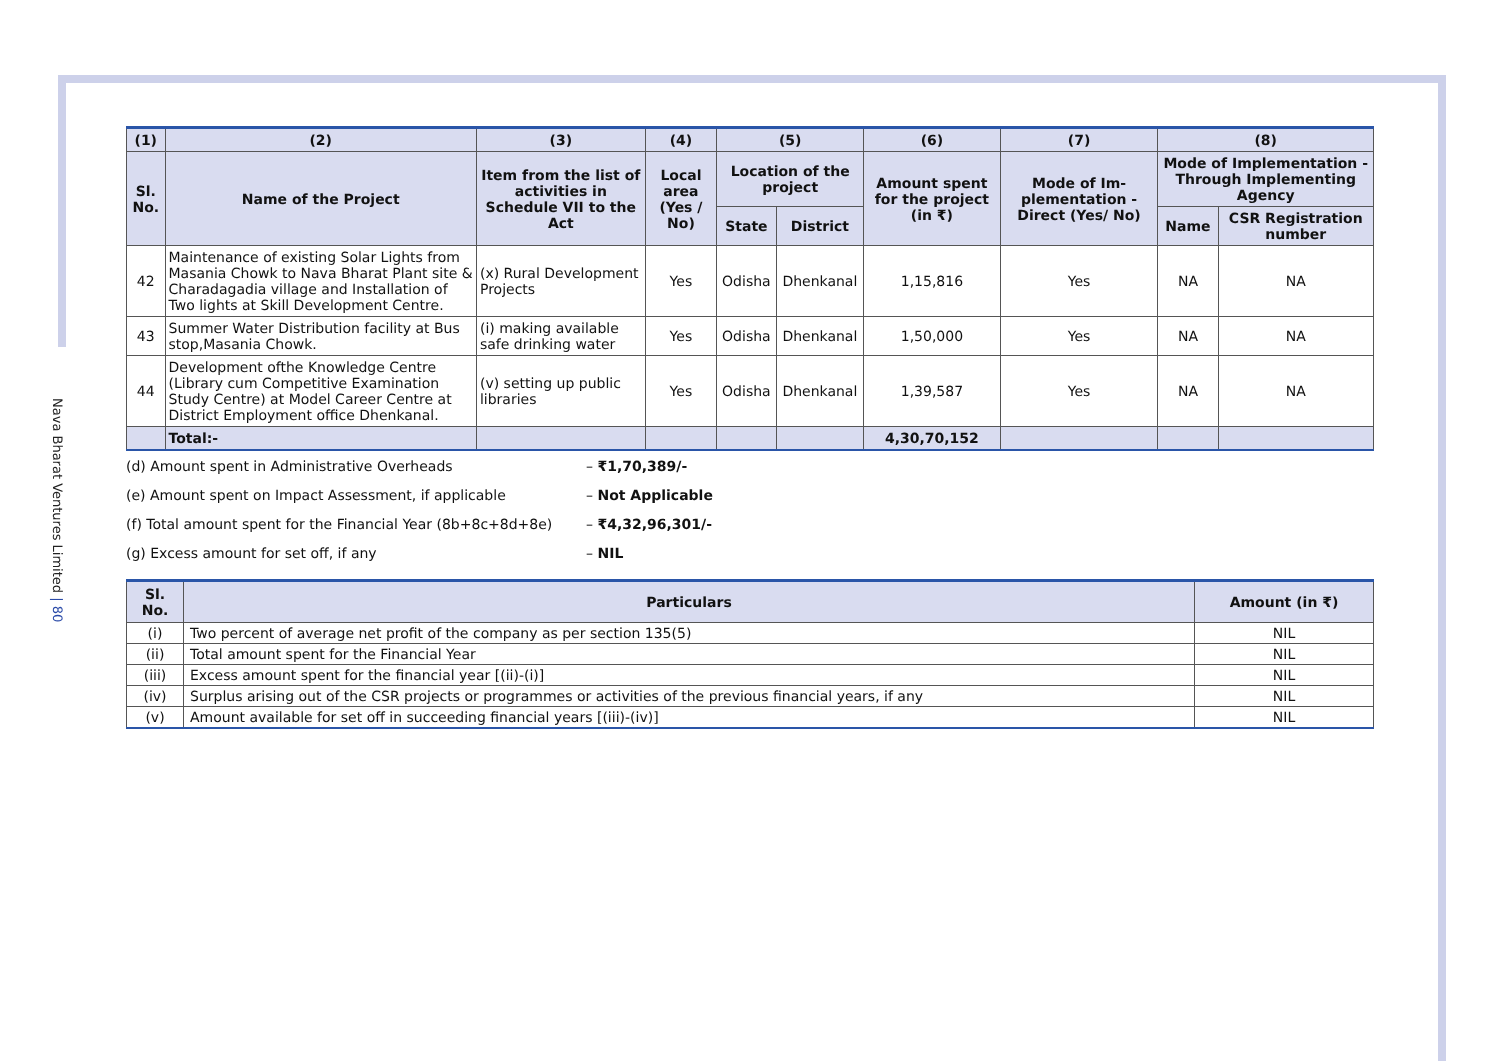Nava Bharat Ventures Limited | 80
| (1) | (2) | (3) | (4) | (5) | | (6) | (7) | (8) | |
| --- | --- | --- | --- | --- | --- | --- | --- | --- | --- |
| Sl. No. | Name of the Project | Item from the list of activities in Schedule VII to the Act | Local area (Yes / No) | Location of the project | | Amount spent for the project (in ₹) | Mode of Im-plementation - Direct (Yes/ No) | Mode of Implementation - Through Implementing Agency | |
| | | | | State | District | | | Name | CSR Registration number |
| 42 | Maintenance of existing Solar Lights from Masania Chowk to Nava Bharat Plant site & Charadagadia village and Installation of Two lights at Skill Development Centre. | (x) Rural Development Projects | Yes | Odisha | Dhenkanal | 1,15,816 | Yes | NA | NA |
| 43 | Summer Water Distribution facility at Bus stop,Masania Chowk. | (i) making available safe drinking water | Yes | Odisha | Dhenkanal | 1,50,000 | Yes | NA | NA |
| 44 | Development ofthe Knowledge Centre (Library cum Competitive Examination Study Centre) at Model Career Centre at District Employment office Dhenkanal. | (v) setting up public libraries | Yes | Odisha | Dhenkanal | 1,39,587 | Yes | NA | NA |
| | Total:- | | | | | 4,30,70,152 | | | |
(d) Amount spent in Administrative Overheads – ₹1,70,389/-
(e) Amount spent on Impact Assessment, if applicable – Not Applicable
(f) Total amount spent for the Financial Year (8b+8c+8d+8e) – ₹4,32,96,301/-
(g) Excess amount for set off, if any – NIL
| Sl. No. | Particulars | Amount (in ₹) |
| --- | --- | --- |
| (i) | Two percent of average net profit of the company as per section 135(5) | NIL |
| (ii) | Total amount spent for the Financial Year | NIL |
| (iii) | Excess amount spent for the financial year [(ii)-(i)] | NIL |
| (iv) | Surplus arising out of the CSR projects or programmes or activities of the previous financial years, if any | NIL |
| (v) | Amount available for set off in succeeding financial years [(iii)-(iv)] | NIL |